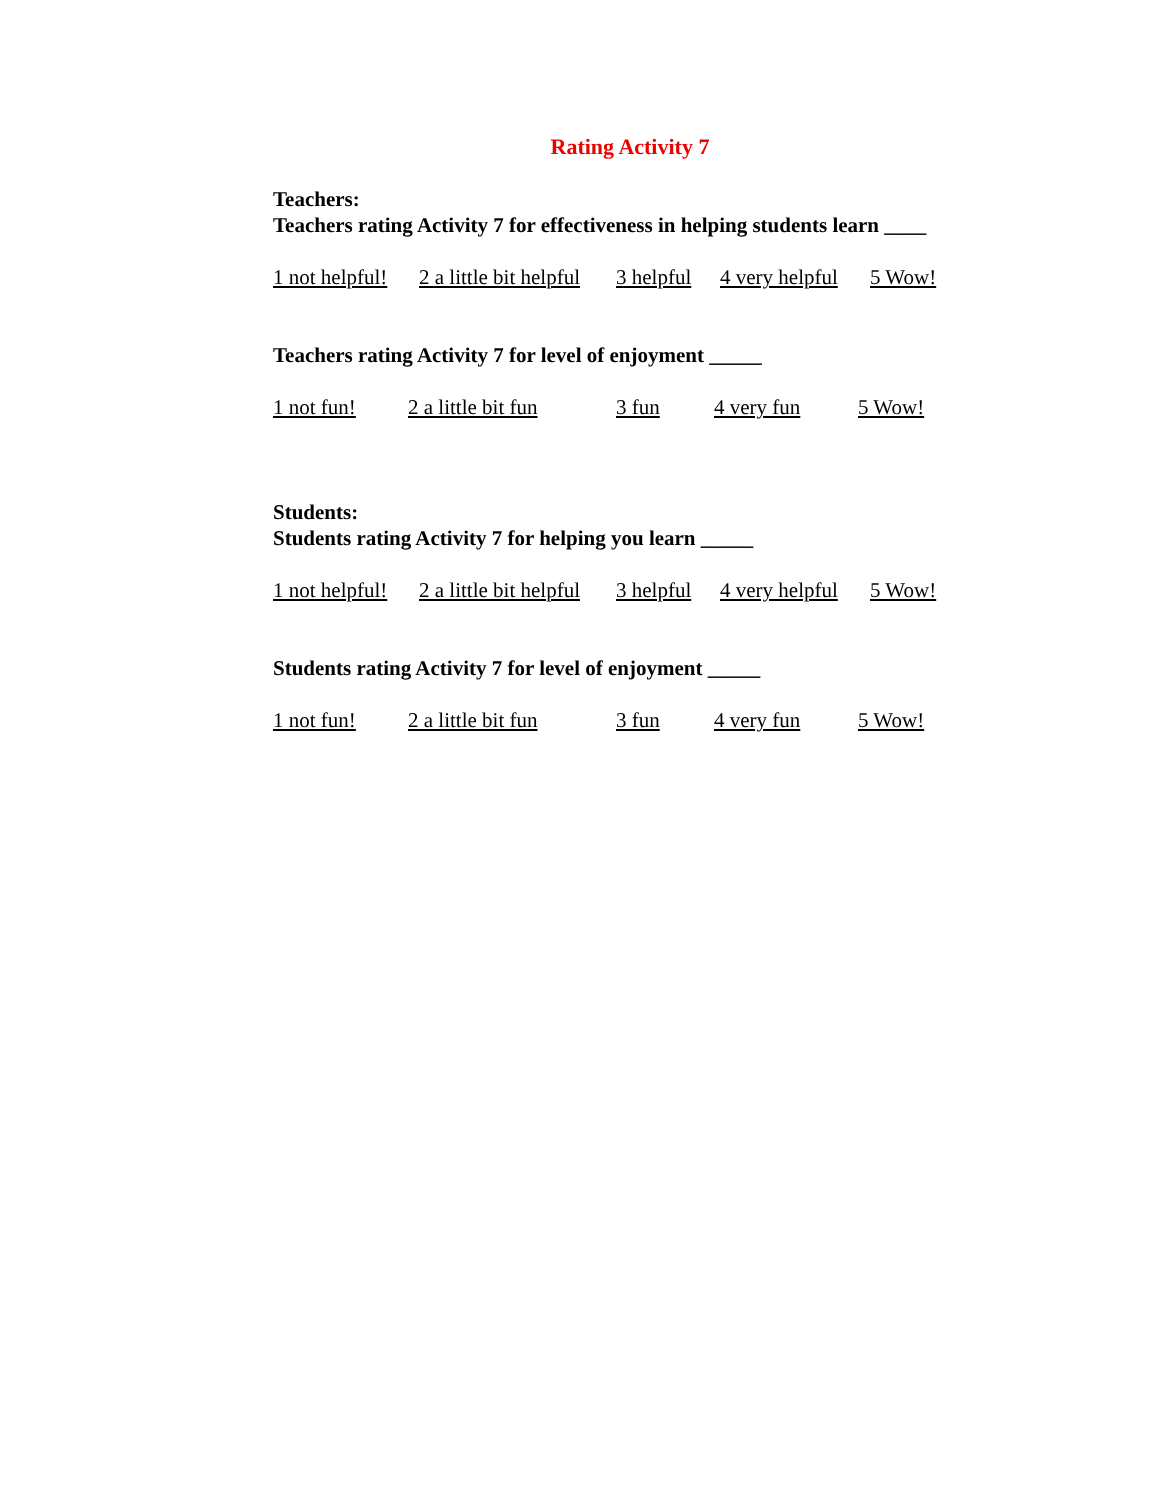Rating Activity 7
Teachers:
Teachers rating Activity 7 for effectiveness in helping students learn ____
1 not helpful! 2 a little bit helpful 3 helpful 4 very helpful 5 Wow!
Teachers rating Activity 7 for level of enjoyment _____
1 not fun! 2 a little bit fun 3 fun 4 very fun 5 Wow!
Students:
Students rating Activity 7 for helping you learn _____
1 not helpful! 2 a little bit helpful 3 helpful 4 very helpful 5 Wow!
Students rating Activity 7 for level of enjoyment _____
1 not fun! 2 a little bit fun 3 fun 4 very fun 5 Wow!